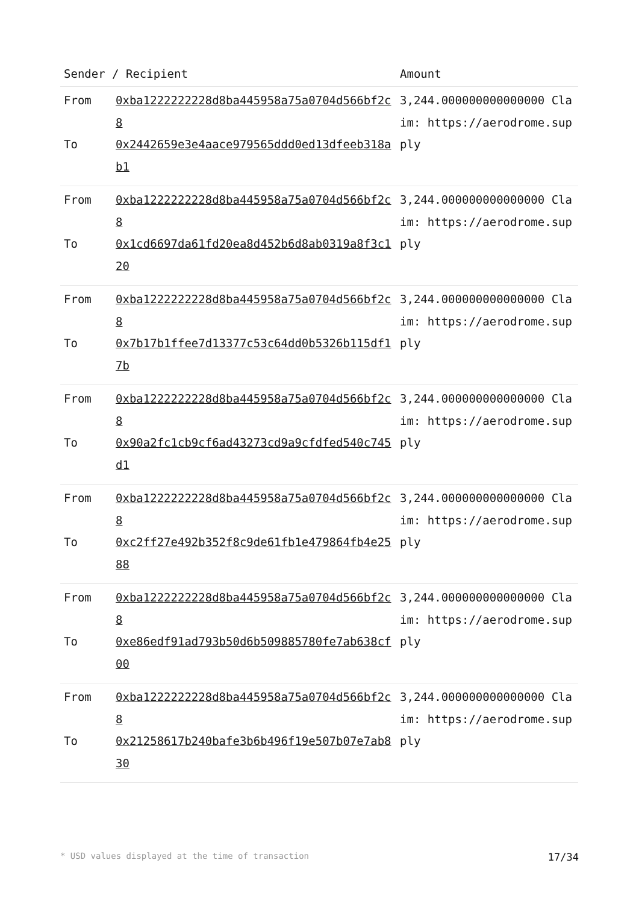| Sender / Recipient | | Amount |
| --- | --- | --- |
| From To | 0xba1222222228d8ba445958a75a0704d566bf2c8 0x2442659e3e4aace979565ddd0ed13dfeeb318ab1 | 3,244.000000000000000 Claim: https://aerodrome.supply |
| From To | 0xba1222222228d8ba445958a75a0704d566bf2c8 0x1cd6697da61fd20ea8d452b6d8ab0319a8f3c120 | 3,244.000000000000000 Claim: https://aerodrome.supply |
| From To | 0xba1222222228d8ba445958a75a0704d566bf2c8 0x7b17b1ffee7d13377c53c64dd0b5326b115df17b | 3,244.000000000000000 Claim: https://aerodrome.supply |
| From To | 0xba1222222228d8ba445958a75a0704d566bf2c8 0x90a2fc1cb9cf6ad43273cd9a9cfdfed540c745d1 | 3,244.000000000000000 Claim: https://aerodrome.supply |
| From To | 0xba1222222228d8ba445958a75a0704d566bf2c8 0xc2ff27e492b352f8c9de61fb1e479864fb4e2588 | 3,244.000000000000000 Claim: https://aerodrome.supply |
| From To | 0xba1222222228d8ba445958a75a0704d566bf2c8 0xe86edf91ad793b50d6b509885780fe7ab638cf00 | 3,244.000000000000000 Claim: https://aerodrome.supply |
| From To | 0xba1222222228d8ba445958a75a0704d566bf2c8 0x21258617b240bafe3b6b496f19e507b07e7ab830 | 3,244.000000000000000 Claim: https://aerodrome.supply |
* USD values displayed at the time of transaction 17/34